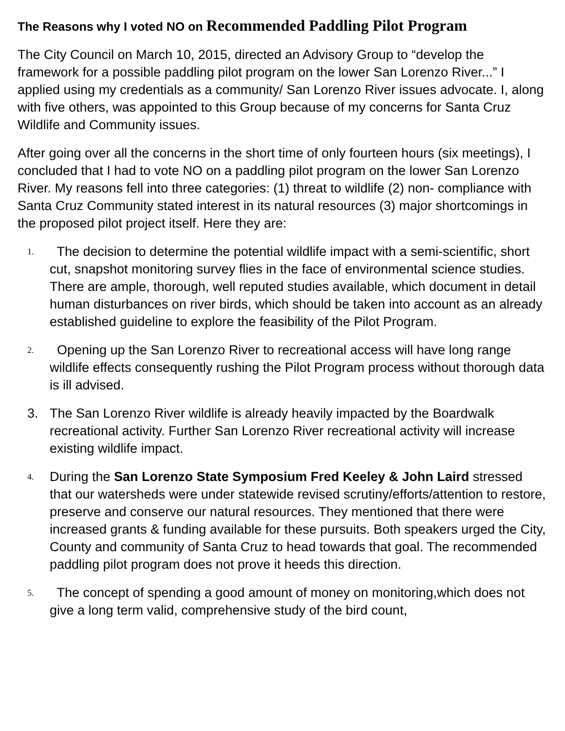The Reasons why I voted NO on Recommended Paddling Pilot Program
The City Council on March 10, 2015, directed an Advisory Group to “develop the framework for a possible paddling pilot program on the lower San Lorenzo River...” I applied using my credentials as a community/ San Lorenzo River issues advocate. I, along with five others, was appointed to this Group because of my concerns for Santa Cruz Wildlife and Community issues.
After going over all the concerns in the short time of only fourteen hours (six meetings), I concluded that I had to vote NO on a paddling pilot program on the lower San Lorenzo River. My reasons fell into three categories: (1) threat to wildlife (2) non- compliance with Santa Cruz Community stated interest in its natural resources (3) major shortcomings in the proposed pilot project itself. Here they are:
1. The decision to determine the potential wildlife impact with a semi-scientific, short cut, snapshot monitoring survey flies in the face of environmental science studies. There are ample, thorough, well reputed studies available, which document in detail human disturbances on river birds, which should be taken into account as an already established guideline to explore the feasibility of the Pilot Program.
2. Opening up the San Lorenzo River to recreational access will have long range wildlife effects consequently rushing the Pilot Program process without thorough data is ill advised.
3. The San Lorenzo River wildlife is already heavily impacted by the Boardwalk recreational activity. Further San Lorenzo River recreational activity will increase existing wildlife impact.
4. During the San Lorenzo State Symposium Fred Keeley & John Laird stressed that our watersheds were under statewide revised scrutiny/efforts/attention to restore, preserve and conserve our natural resources. They mentioned that there were increased grants & funding available for these pursuits. Both speakers urged the City, County and community of Santa Cruz to head towards that goal. The recommended paddling pilot program does not prove it heeds this direction.
5. The concept of spending a good amount of money on monitoring,which does not give a long term valid, comprehensive study of the bird count,